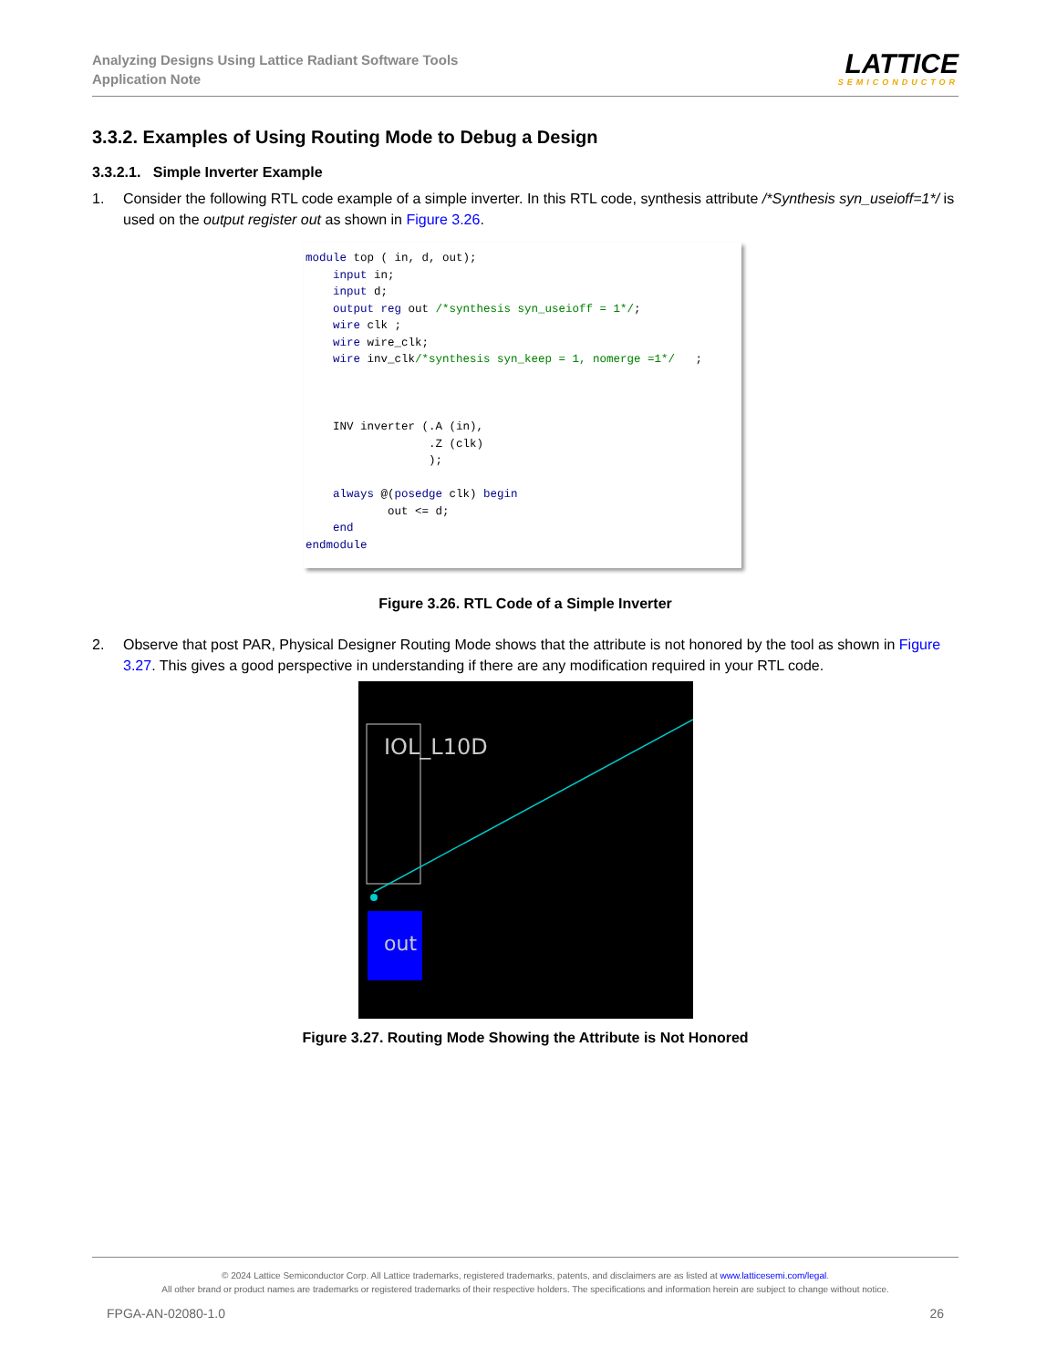Analyzing Designs Using Lattice Radiant Software Tools
Application Note
LATTICE
SEMICONDUCTOR
3.3.2. Examples of Using Routing Mode to Debug a Design
3.3.2.1. Simple Inverter Example
1. Consider the following RTL code example of a simple inverter. In this RTL code, synthesis attribute /*Synthesis syn_useioff=1*/ is used on the output register out as shown in Figure 3.26.
module top ( in, d, out); input in; input d; output reg out /*synthesis syn_useioff = 1*/; wire clk ; wire wire_clk; wire inv_clk/*synthesis syn_keep = 1, nomerge =1*/ ; INV inverter (.A (in), .Z (clk) ); always @(posedge clk) begin out <= d; end endmodule
Figure 3.26. RTL Code of a Simple Inverter
2. Observe that post PAR, Physical Designer Routing Mode shows that the attribute is not honored by the tool as shown in Figure 3.27. This gives a good perspective in understanding if there are any modification required in your RTL code.
IOL_L10D
out
Figure 3.27. Routing Mode Showing the Attribute is Not Honored
© 2024 Lattice Semiconductor Corp. All Lattice trademarks, registered trademarks, patents, and disclaimers are as listed at www.latticesemi.com/legal.
All other brand or product names are trademarks or registered trademarks of their respective holders. The specifications and information herein are subject to change without notice.
FPGA-AN-02080-1.0 26